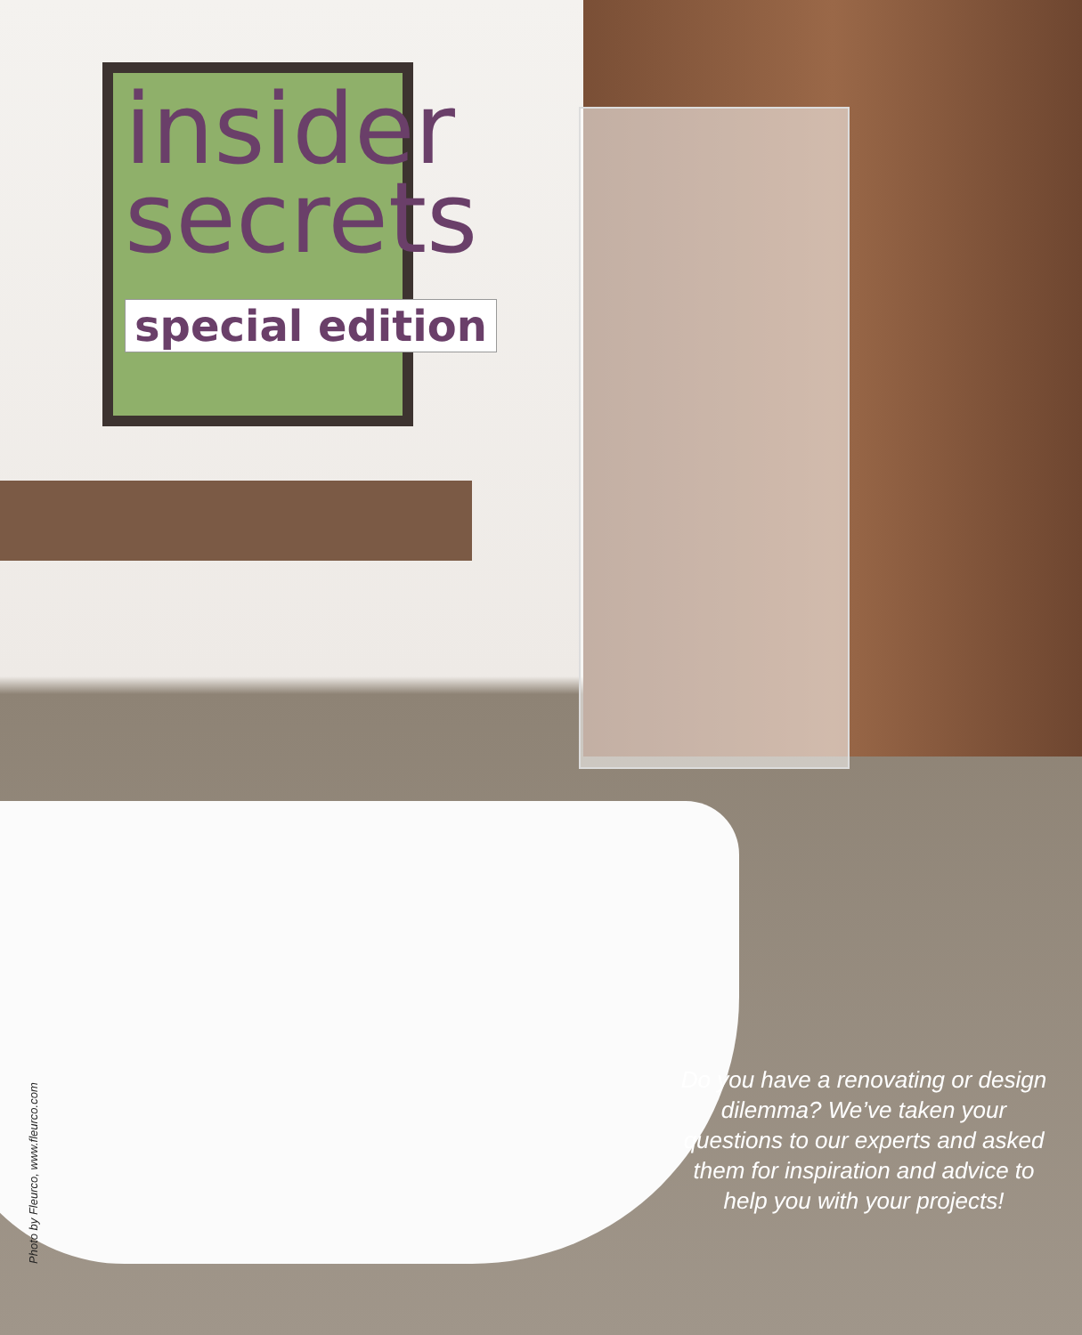insider
secrets
special edition
Do you have a renovating or design dilemma? We’ve taken your questions to our experts and asked them for inspiration and advice to help you with your projects!
Photo by Fleurco, www.fleurco.com